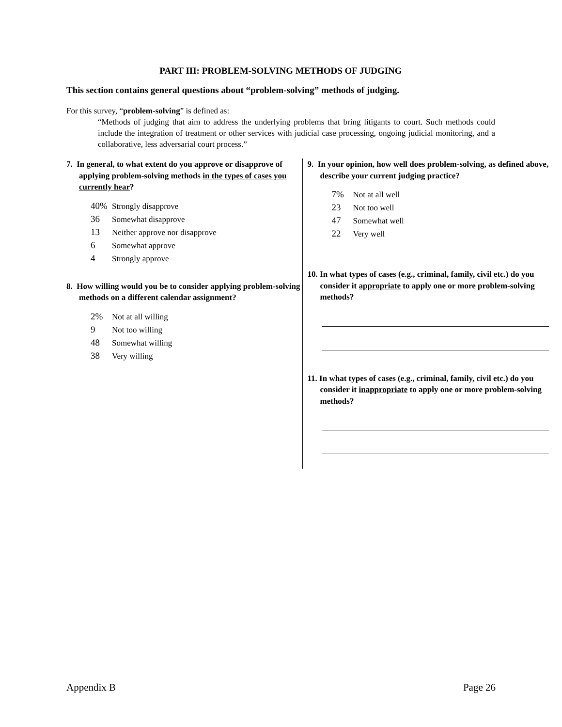PART III: PROBLEM-SOLVING METHODS OF JUDGING
This section contains general questions about “problem-solving” methods of judging.
For this survey, “problem-solving” is defined as:
“Methods of judging that aim to address the underlying problems that bring litigants to court. Such methods could include the integration of treatment or other services with judicial case processing, ongoing judicial monitoring, and a collaborative, less adversarial court process.”
7. In general, to what extent do you approve or disapprove of applying problem-solving methods in the types of cases you currently hear?
40% Strongly disapprove
36 Somewhat disapprove
13 Neither approve nor disapprove
6 Somewhat approve
4 Strongly approve
8. How willing would you be to consider applying problem-solving methods on a different calendar assignment?
2% Not at all willing
9 Not too willing
48 Somewhat willing
38 Very willing
9. In your opinion, how well does problem-solving, as defined above, describe your current judging practice?
7% Not at all well
23 Not too well
47 Somewhat well
22 Very well
10. In what types of cases (e.g., criminal, family, civil etc.) do you consider it appropriate to apply one or more problem-solving methods?
11. In what types of cases (e.g., criminal, family, civil etc.) do you consider it inappropriate to apply one or more problem-solving methods?
Appendix B Page 26